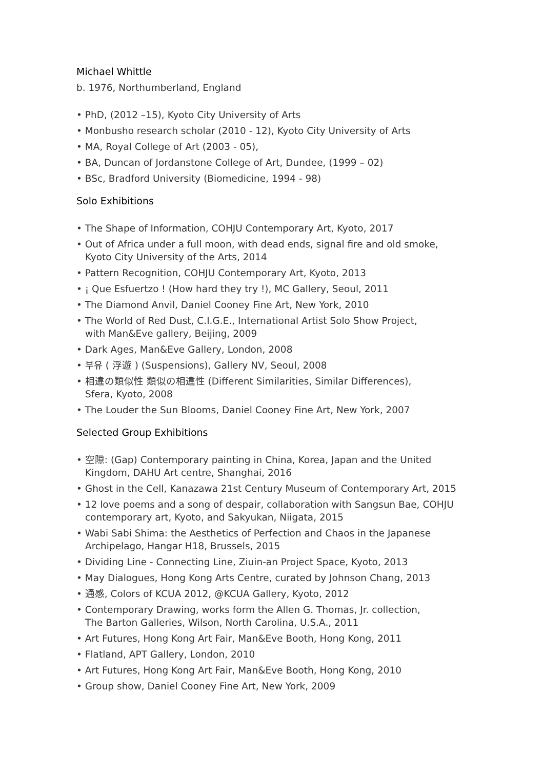Michael Whittle
b. 1976, Northumberland, England
• PhD, (2012 –15), Kyoto City University of Arts
• Monbusho research scholar (2010 - 12), Kyoto City University of Arts
• MA, Royal College of Art (2003 - 05),
• BA, Duncan of Jordanstone College of Art, Dundee, (1999 – 02)
• BSc, Bradford University (Biomedicine, 1994 - 98)
Solo Exhibitions
• The Shape of Information, COHJU Contemporary Art, Kyoto, 2017
• Out of Africa under a full moon, with dead ends, signal fire and old smoke,
Kyoto City University of the Arts, 2014
• Pattern Recognition, COHJU Contemporary Art, Kyoto, 2013
• ¡ Que Esfuertzo ! (How hard they try !), MC Gallery, Seoul, 2011
• The Diamond Anvil, Daniel Cooney Fine Art, New York, 2010
• The World of Red Dust, C.I.G.E., International Artist Solo Show Project,
with Man&Eve gallery, Beijing, 2009
• Dark Ages, Man&Eve Gallery, London, 2008
• 부유 ( 浮遊 ) (Suspensions), Gallery NV, Seoul, 2008
• 相違の類似性 類似の相違性 (Different Similarities, Similar Differences),
Sfera, Kyoto, 2008
• The Louder the Sun Blooms, Daniel Cooney Fine Art, New York, 2007
Selected Group Exhibitions
• 空隙: (Gap) Contemporary painting in China, Korea, Japan and the United
Kingdom, DAHU Art centre, Shanghai, 2016
• Ghost in the Cell, Kanazawa 21st Century Museum of Contemporary Art, 2015
• 12 love poems and a song of despair, collaboration with Sangsun Bae, COHJU
contemporary art, Kyoto, and Sakyukan, Niigata, 2015
• Wabi Sabi Shima: the Aesthetics of Perfection and Chaos in the Japanese
Archipelago, Hangar H18, Brussels, 2015
• Dividing Line - Connecting Line, Ziuin-an Project Space, Kyoto, 2013
• May Dialogues, Hong Kong Arts Centre, curated by Johnson Chang, 2013
• 通感, Colors of KCUA 2012, @KCUA Gallery, Kyoto, 2012
• Contemporary Drawing, works form the Allen G. Thomas, Jr. collection,
The Barton Galleries, Wilson, North Carolina, U.S.A., 2011
• Art Futures, Hong Kong Art Fair, Man&Eve Booth, Hong Kong, 2011
• Flatland, APT Gallery, London, 2010
• Art Futures, Hong Kong Art Fair, Man&Eve Booth, Hong Kong, 2010
• Group show, Daniel Cooney Fine Art, New York, 2009